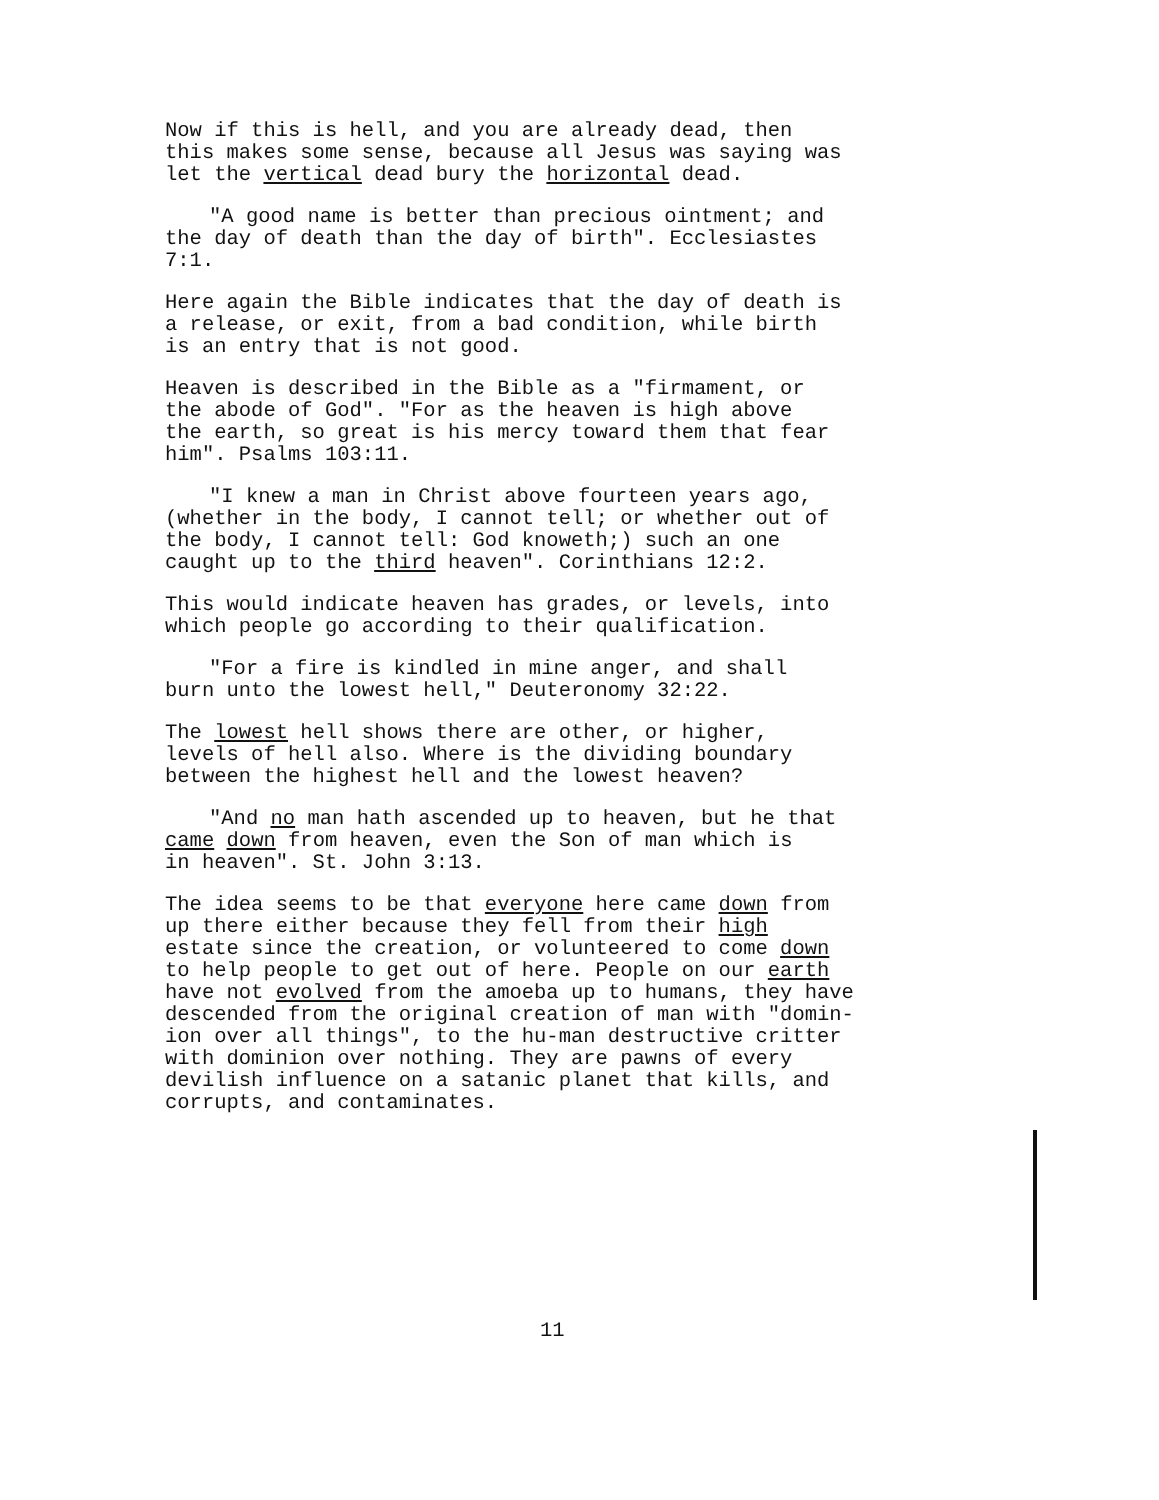Now if this is hell, and you are already dead, then this makes some sense, because all Jesus was saying was let the vertical dead bury the horizontal dead.
"A good name is better than precious ointment; and the day of death than the day of birth". Ecclesiastes 7:1.
Here again the Bible indicates that the day of death is a release, or exit, from a bad condition, while birth is an entry that is not good.
Heaven is described in the Bible as a "firmament, or the abode of God". "For as the heaven is high above the earth, so great is his mercy toward them that fear him". Psalms 103:11.
"I knew a man in Christ above fourteen years ago, (whether in the body, I cannot tell; or whether out of the body, I cannot tell: God knoweth;) such an one caught up to the third heaven". Corinthians 12:2.
This would indicate heaven has grades, or levels, into which people go according to their qualification.
"For a fire is kindled in mine anger, and shall burn unto the lowest hell," Deuteronomy 32:22.
The lowest hell shows there are other, or higher, levels of hell also. Where is the dividing boundary between the highest hell and the lowest heaven?
"And no man hath ascended up to heaven, but he that came down from heaven, even the Son of man which is in heaven". St. John 3:13.
The idea seems to be that everyone here came down from up there either because they fell from their high estate since the creation, or volunteered to come down to help people to get out of here. People on our earth have not evolved from the amoeba up to humans, they have descended from the original creation of man with "domin- ion over all things", to the hu-man destructive critter with dominion over nothing. They are pawns of every devilish influence on a satanic planet that kills, and corrupts, and contaminates.
11